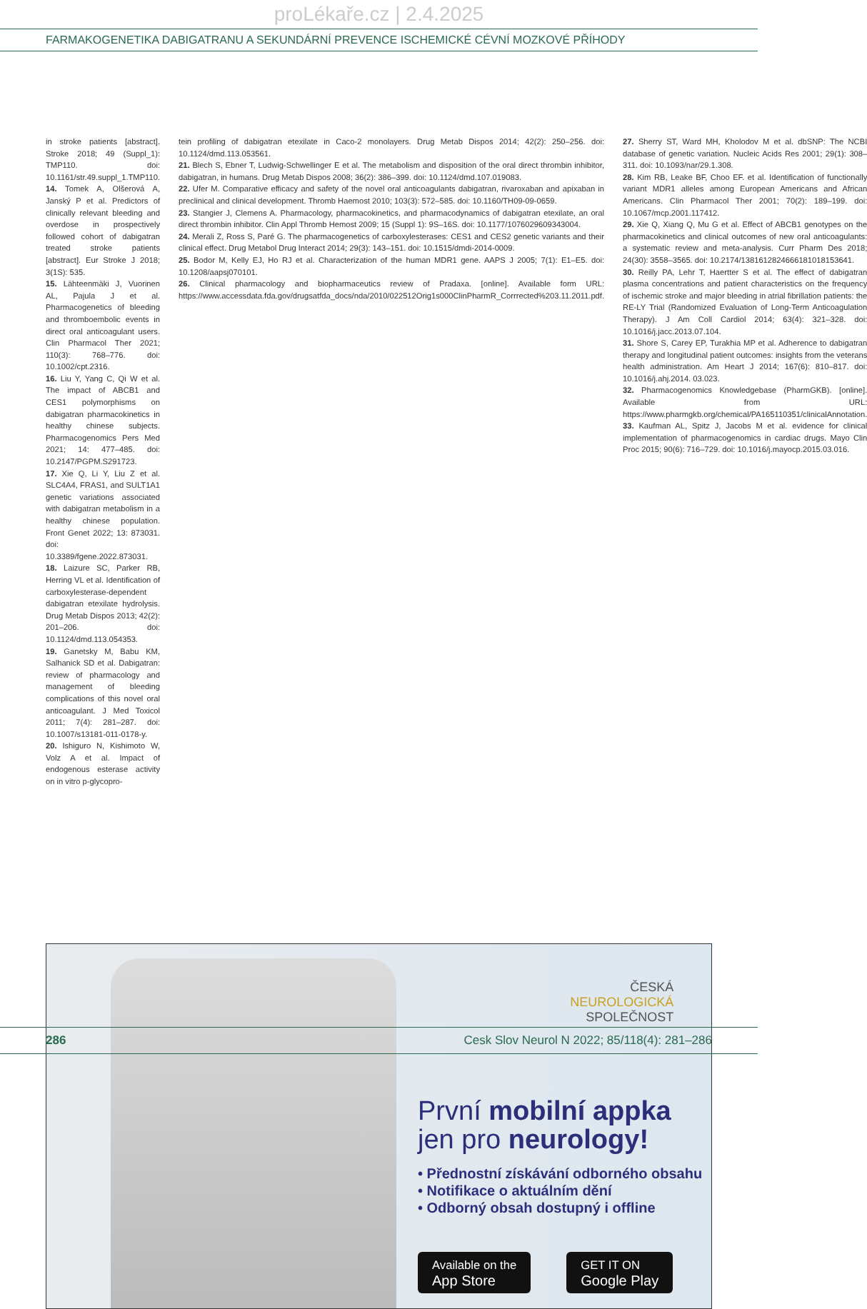proLékaře.cz | 2.4.2025
FARMAKOGENETIKA DABIGATRANU A SEKUNDÁRNÍ PREVENCE ISCHEMICKÉ CÉVNÍ MOZKOVÉ PŘÍHODY
in stroke patients [abstract]. Stroke 2018; 49 (Suppl_1): TMP110. doi: 10.1161/str.49.suppl_1.TMP110.
14. Tomek A, Olšerová A, Janský P et al. Predictors of clinically relevant bleeding and overdose in prospectively followed cohort of dabigatran treated stroke patients [abstract]. Eur Stroke J 2018; 3(1S): 535.
15. Lähteenmäki J, Vuorinen AL, Pajula J et al. Pharmacogenetics of bleeding and thromboembolic events in direct oral anticoagulant users. Clin Pharmacol Ther 2021; 110(3): 768–776. doi: 10.1002/cpt.2316.
16. Liu Y, Yang C, Qi W et al. The impact of ABCB1 and CES1 polymorphisms on dabigatran pharmacokinetics in healthy chinese subjects. Pharmacogenomics Pers Med 2021; 14: 477–485. doi: 10.2147/PGPM.S291723.
17. Xie Q, Li Y, Liu Z et al. SLC4A4, FRAS1, and SULT1A1 genetic variations associated with dabigatran metabolism in a healthy chinese population. Front Genet 2022; 13: 873031. doi: 10.3389/fgene.2022.873031.
18. Laizure SC, Parker RB, Herring VL et al. Identification of carboxylesterase-dependent dabigatran etexilate hydrolysis. Drug Metab Dispos 2013; 42(2): 201–206. doi: 10.1124/dmd.113.054353.
19. Ganetsky M, Babu KM, Salhanick SD et al. Dabigatran: review of pharmacology and management of bleeding complications of this novel oral anticoagulant. J Med Toxicol 2011; 7(4): 281–287. doi: 10.1007/s13181-011-0178-y.
20. Ishiguro N, Kishimoto W, Volz A et al. Impact of endogenous esterase activity on in vitro p-glycopro-
tein profiling of dabigatran etexilate in Caco-2 monolayers. Drug Metab Dispos 2014; 42(2): 250–256. doi: 10.1124/dmd.113.053561.
21. Blech S, Ebner T, Ludwig-Schwellinger E et al. The metabolism and disposition of the oral direct thrombin inhibitor, dabigatran, in humans. Drug Metab Dispos 2008; 36(2): 386–399. doi: 10.1124/dmd.107.019083.
22. Ufer M. Comparative efficacy and safety of the novel oral anticoagulants dabigatran, rivaroxaban and apixaban in preclinical and clinical development. Thromb Haemost 2010; 103(3): 572–585. doi: 10.1160/TH09-09-0659.
23. Stangier J, Clemens A. Pharmacology, pharmacokinetics, and pharmacodynamics of dabigatran etexilate, an oral direct thrombin inhibitor. Clin Appl Thromb Hemost 2009; 15 (Suppl 1): 9S–16S. doi: 10.1177/1076029609343004.
24. Merali Z, Ross S, Paré G. The pharmacogenetics of carboxylesterases: CES1 and CES2 genetic variants and their clinical effect. Drug Metabol Drug Interact 2014; 29(3): 143–151. doi: 10.1515/dmdi-2014-0009.
25. Bodor M, Kelly EJ, Ho RJ et al. Characterization of the human MDR1 gene. AAPS J 2005; 7(1): E1–E5. doi: 10.1208/aapsj070101.
26. Clinical pharmacology and biopharmaceutics review of Pradaxa. [online]. Available form URL: https://www.accessdata.fda.gov/drugsatfda_docs/nda/2010/022512Orig1s000ClinPharmR_Corrrected%203.11.2011.pdf.
27. Sherry ST, Ward MH, Kholodov M et al. dbSNP: The NCBI database of genetic variation. Nucleic Acids Res 2001; 29(1): 308–311. doi: 10.1093/nar/29.1.308.
28. Kim RB, Leake BF, Choo EF. et al. Identification of functionally variant MDR1 alleles among European Americans and African Americans. Clin Pharmacol Ther 2001; 70(2): 189–199. doi: 10.1067/mcp.2001.117412.
29. Xie Q, Xiang Q, Mu G et al. Effect of ABCB1 genotypes on the pharmacokinetics and clinical outcomes of new oral anticoagulants: a systematic review and meta-analysis. Curr Pharm Des 2018; 24(30): 3558–3565. doi: 10.2174/1381612824666181018153641.
30. Reilly PA, Lehr T, Haertter S et al. The effect of dabigatran plasma concentrations and patient characteristics on the frequency of ischemic stroke and major bleeding in atrial fibrillation patients: the RE-LY Trial (Randomized Evaluation of Long-Term Anticoagulation Therapy). J Am Coll Cardiol 2014; 63(4): 321–328. doi: 10.1016/j.jacc.2013.07.104.
31. Shore S, Carey EP, Turakhia MP et al. Adherence to dabigatran therapy and longitudinal patient outcomes: insights from the veterans health administration. Am Heart J 2014; 167(6): 810–817. doi: 10.1016/j.ahj.2014. 03.023.
32. Pharmacogenomics Knowledgebase (PharmGKB). [online]. Available from URL: https://www.pharmgkb.org/chemical/PA165110351/clinicalAnnotation.
33. Kaufman AL, Spitz J, Jacobs M et al. evidence for clinical implementation of pharmacogenomics in cardiac drugs. Mayo Clin Proc 2015; 90(6): 716–729. doi: 10.1016/j.mayocp.2015.03.016.
ČESKÁ
NEUROLOGICKÁ
SPOLEČNOST
První mobilní appka
jen pro neurology!
• Přednostní získávání odborného obsahu
• Notifikace o aktuálním dění
• Odborný obsah dostupný i offline
Available on the
App Store GET IT ON
Google Play
286 Cesk Slov Neurol N 2022; 85/118(4): 281–286